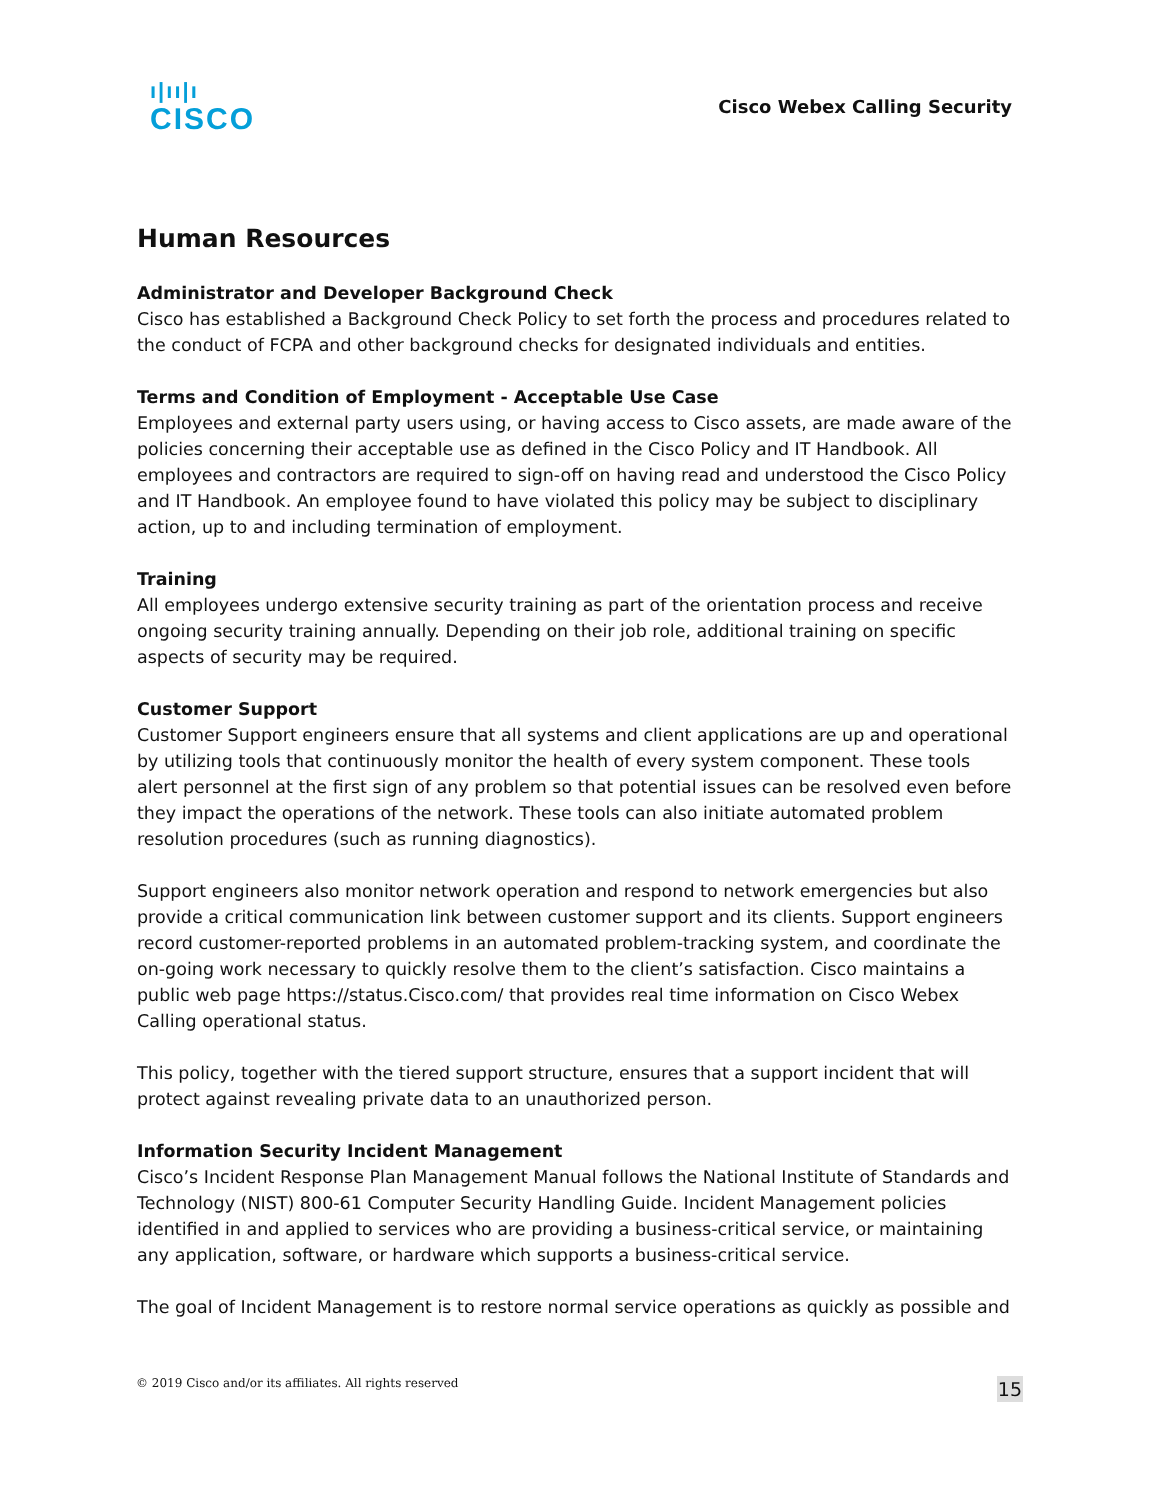ı|ıı|ı
CISCO
Cisco Webex Calling Security
Human Resources
Administrator and Developer Background Check
Cisco has established a Background Check Policy to set forth the process and procedures related to the conduct of FCPA and other background checks for designated individuals and entities.
Terms and Condition of Employment - Acceptable Use Case
Employees and external party users using, or having access to Cisco assets, are made aware of the policies concerning their acceptable use as defined in the Cisco Policy and IT Handbook. All employees and contractors are required to sign-off on having read and understood the Cisco Policy and IT Handbook. An employee found to have violated this policy may be subject to disciplinary action, up to and including termination of employment.
Training
All employees undergo extensive security training as part of the orientation process and receive ongoing security training annually. Depending on their job role, additional training on specific aspects of security may be required.
Customer Support
Customer Support engineers ensure that all systems and client applications are up and operational by utilizing tools that continuously monitor the health of every system component. These tools alert personnel at the first sign of any problem so that potential issues can be resolved even before they impact the operations of the network. These tools can also initiate automated problem resolution procedures (such as running diagnostics).
Support engineers also monitor network operation and respond to network emergencies but also provide a critical communication link between customer support and its clients. Support engineers record customer-reported problems in an automated problem-tracking system, and coordinate the on-going work necessary to quickly resolve them to the client’s satisfaction. Cisco maintains a public web page https://status.Cisco.com/ that provides real time information on Cisco Webex Calling operational status.
This policy, together with the tiered support structure, ensures that a support incident that will protect against revealing private data to an unauthorized person.
Information Security Incident Management
Cisco’s Incident Response Plan Management Manual follows the National Institute of Standards and Technology (NIST) 800-61 Computer Security Handling Guide. Incident Management policies identified in and applied to services who are providing a business-critical service, or maintaining any application, software, or hardware which supports a business-critical service.
The goal of Incident Management is to restore normal service operations as quickly as possible and
© 2019 Cisco and/or its affiliates. All rights reserved 15